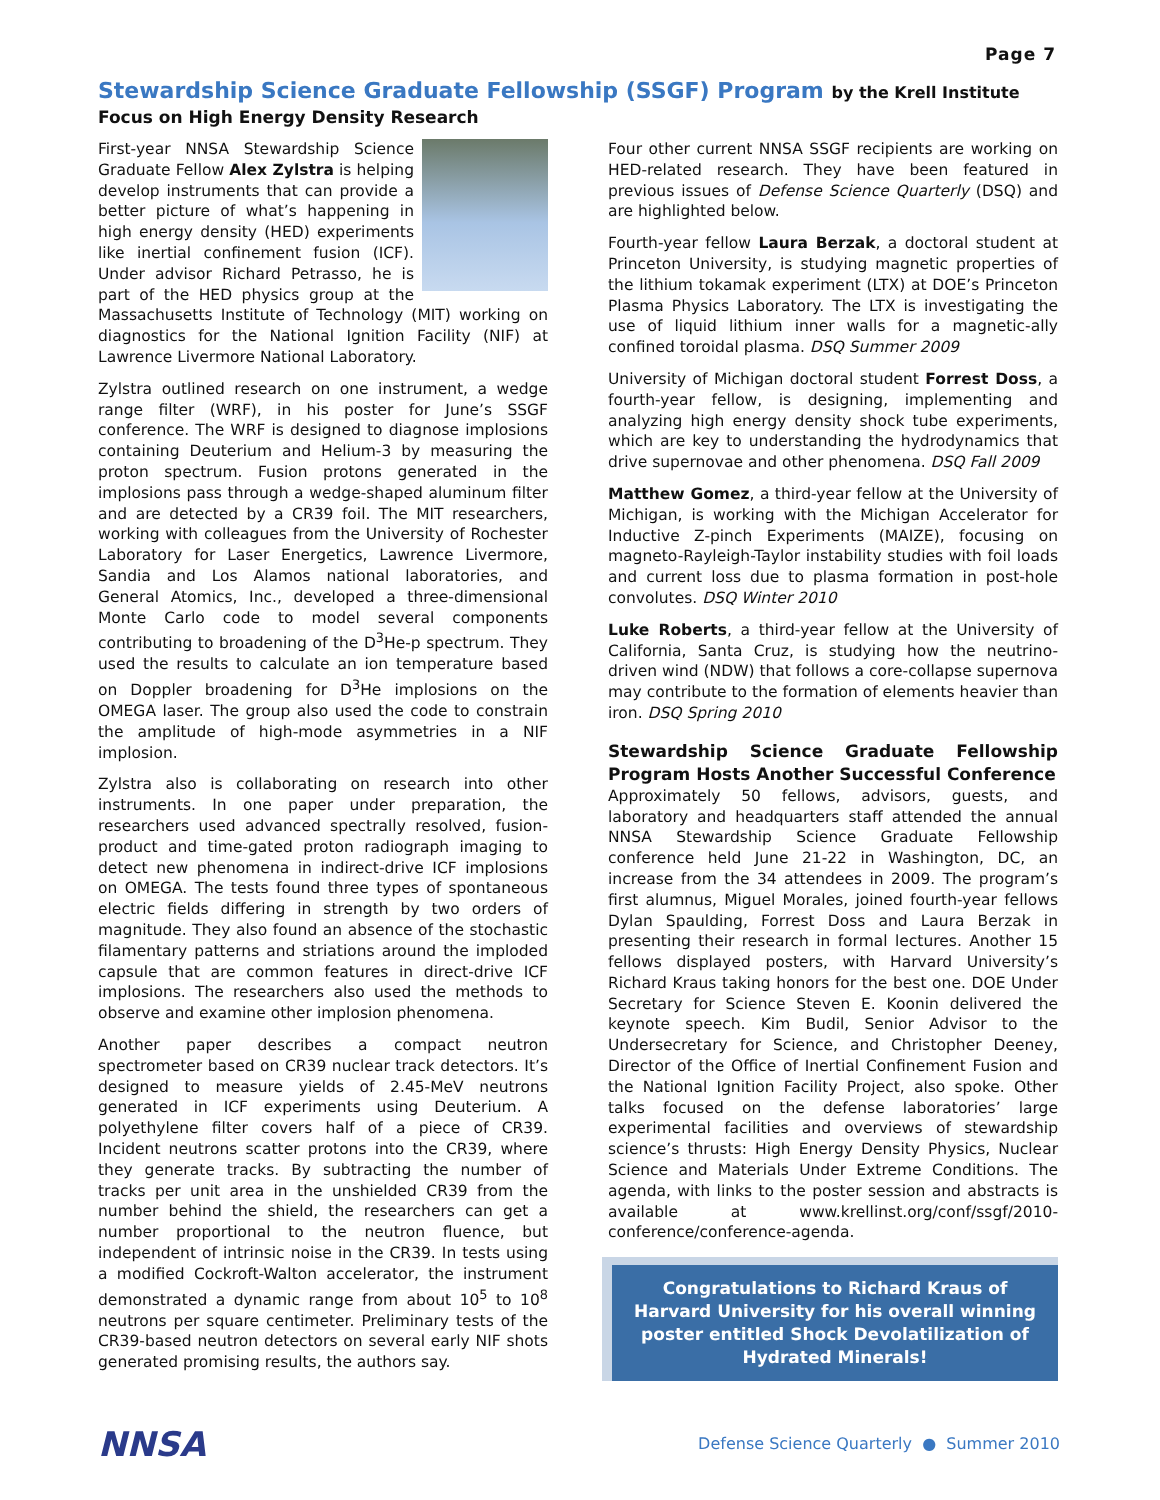Page 7
Stewardship Science Graduate Fellowship (SSGF) Program by the Krell Institute
Focus on High Energy Density Research
First-year NNSA Stewardship Science Graduate Fellow Alex Zylstra is helping develop instruments that can provide a better picture of what’s happening in high energy density (HED) experiments like inertial confinement fusion (ICF). Under advisor Richard Petrasso, he is part of the HED physics group at the Massachusetts Institute of Technology (MIT) working on diagnostics for the National Ignition Facility (NIF) at Lawrence Livermore National Laboratory.
Zylstra outlined research on one instrument, a wedge range filter (WRF), in his poster for June’s SSGF conference. The WRF is designed to diagnose implosions containing Deuterium and Helium-3 by measuring the proton spectrum. Fusion protons generated in the implosions pass through a wedge-shaped aluminum filter and are detected by a CR39 foil. The MIT researchers, working with colleagues from the University of Rochester Laboratory for Laser Energetics, Lawrence Livermore, Sandia and Los Alamos national laboratories, and General Atomics, Inc., developed a three-dimensional Monte Carlo code to model several components contributing to broadening of the D<sup>3</sup>He-p spectrum. They used the results to calculate an ion temperature based on Doppler broadening for D<sup>3</sup>He implosions on the OMEGA laser. The group also used the code to constrain the amplitude of high-mode asymmetries in a NIF implosion.
Zylstra also is collaborating on research into other instruments. In one paper under preparation, the researchers used advanced spectrally resolved, fusion-product and time-gated proton radiograph imaging to detect new phenomena in indirect-drive ICF implosions on OMEGA. The tests found three types of spontaneous electric fields differing in strength by two orders of magnitude. They also found an absence of the stochastic filamentary patterns and striations around the imploded capsule that are common features in direct-drive ICF implosions. The researchers also used the methods to observe and examine other implosion phenomena.
Another paper describes a compact neutron spectrometer based on CR39 nuclear track detectors. It’s designed to measure yields of 2.45-MeV neutrons generated in ICF experiments using Deuterium. A polyethylene filter covers half of a piece of CR39. Incident neutrons scatter protons into the CR39, where they generate tracks. By subtracting the number of tracks per unit area in the unshielded CR39 from the number behind the shield, the researchers can get a number proportional to the neutron fluence, but independent of intrinsic noise in the CR39. In tests using a modified Cockroft-Walton accelerator, the instrument demonstrated a dynamic range from about 10<sup>5</sup> to 10<sup>8</sup> neutrons per square centimeter. Preliminary tests of the CR39-based neutron detectors on several early NIF shots generated promising results, the authors say.
Four other current NNSA SSGF recipients are working on HED-related research. They have been featured in previous issues of Defense Science Quarterly (DSQ) and are highlighted below.
Fourth-year fellow Laura Berzak, a doctoral student at Princeton University, is studying magnetic properties of the lithium tokamak experiment (LTX) at DOE’s Princeton Plasma Physics Laboratory. The LTX is investigating the use of liquid lithium inner walls for a magnetic-ally confined toroidal plasma. DSQ Summer 2009
University of Michigan doctoral student Forrest Doss, a fourth-year fellow, is designing, implementing and analyzing high energy density shock tube experiments, which are key to understanding the hydrodynamics that drive supernovae and other phenomena. DSQ Fall 2009
Matthew Gomez, a third-year fellow at the University of Michigan, is working with the Michigan Accelerator for Inductive Z-pinch Experiments (MAIZE), focusing on magneto-Rayleigh-Taylor instability studies with foil loads and current loss due to plasma formation in post-hole convolutes. DSQ Winter 2010
Luke Roberts, a third-year fellow at the University of California, Santa Cruz, is studying how the neutrino-driven wind (NDW) that follows a core-collapse supernova may contribute to the formation of elements heavier than iron. DSQ Spring 2010
Stewardship Science Graduate Fellowship Program Hosts Another Successful Conference
Approximately 50 fellows, advisors, guests, and laboratory and headquarters staff attended the annual NNSA Stewardship Science Graduate Fellowship conference held June 21-22 in Washington, DC, an increase from the 34 attendees in 2009. The program’s first alumnus, Miguel Morales, joined fourth-year fellows Dylan Spaulding, Forrest Doss and Laura Berzak in presenting their research in formal lectures. Another 15 fellows displayed posters, with Harvard University’s Richard Kraus taking honors for the best one. DOE Under Secretary for Science Steven E. Koonin delivered the keynote speech. Kim Budil, Senior Advisor to the Undersecretary for Science, and Christopher Deeney, Director of the Office of Inertial Confinement Fusion and the National Ignition Facility Project, also spoke. Other talks focused on the defense laboratories’ large experimental facilities and overviews of stewardship science’s thrusts: High Energy Density Physics, Nuclear Science and Materials Under Extreme Conditions. The agenda, with links to the poster session and abstracts is available at www.krellinst.org/conf/ssgf/2010-conference/conference-agenda.
Congratulations to Richard Kraus of Harvard University for his overall winning poster entitled Shock Devolatilization of Hydrated Minerals!
NNSA
Defense Science Quarterly ● Summer 2010